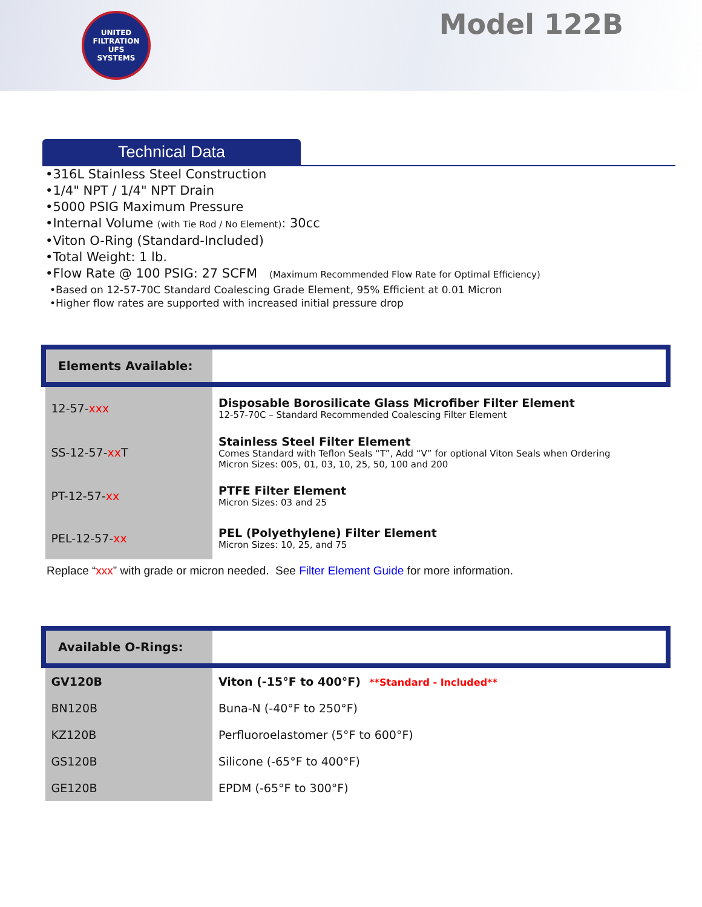UNITED FILTRATION
UFS
SYSTEMS
Model 122B
Technical Data
•316L Stainless Steel Construction
•1/4" NPT / 1/4" NPT Drain
•5000 PSIG Maximum Pressure
•Internal Volume (with Tie Rod / No Element): 30cc
•Viton O-Ring (Standard-Included)
•Total Weight: 1 lb.
•Flow Rate @ 100 PSIG: 27 SCFM (Maximum Recommended Flow Rate for Optimal Efficiency)
•Based on 12-57-70C Standard Coalescing Grade Element, 95% Efficient at 0.01 Micron
•Higher flow rates are supported with increased initial pressure drop
| Elements Available: | |
| 12-57- xxx | Disposable Borosilicate Glass Microfiber Filter Element 12-57-70C – Standard Recommended Coalescing Filter Element |
| SS-12-57- xx T | Stainless Steel Filter Element Comes Standard with Teflon Seals “T”, Add “V” for optional Viton Seals when Ordering Micron Sizes: 005, 01, 03, 10, 25, 50, 100 and 200 |
| PT-12-57- xx | PTFE Filter Element Micron Sizes: 03 and 25 |
| PEL-12-57- xx | PEL (Polyethylene) Filter Element Micron Sizes: 10, 25, and 75 |
Replace “xxx” with grade or micron needed. See Filter Element Guide for more information.
| Available O-Rings: | |
| GV120B | Viton (-15°F to 400°F) **Standard - Included** |
| BN120B | Buna-N (-40°F to 250°F) |
| KZ120B | Perfluoroelastomer (5°F to 600°F) |
| GS120B | Silicone (-65°F to 400°F) |
| GE120B | EPDM (-65°F to 300°F) |